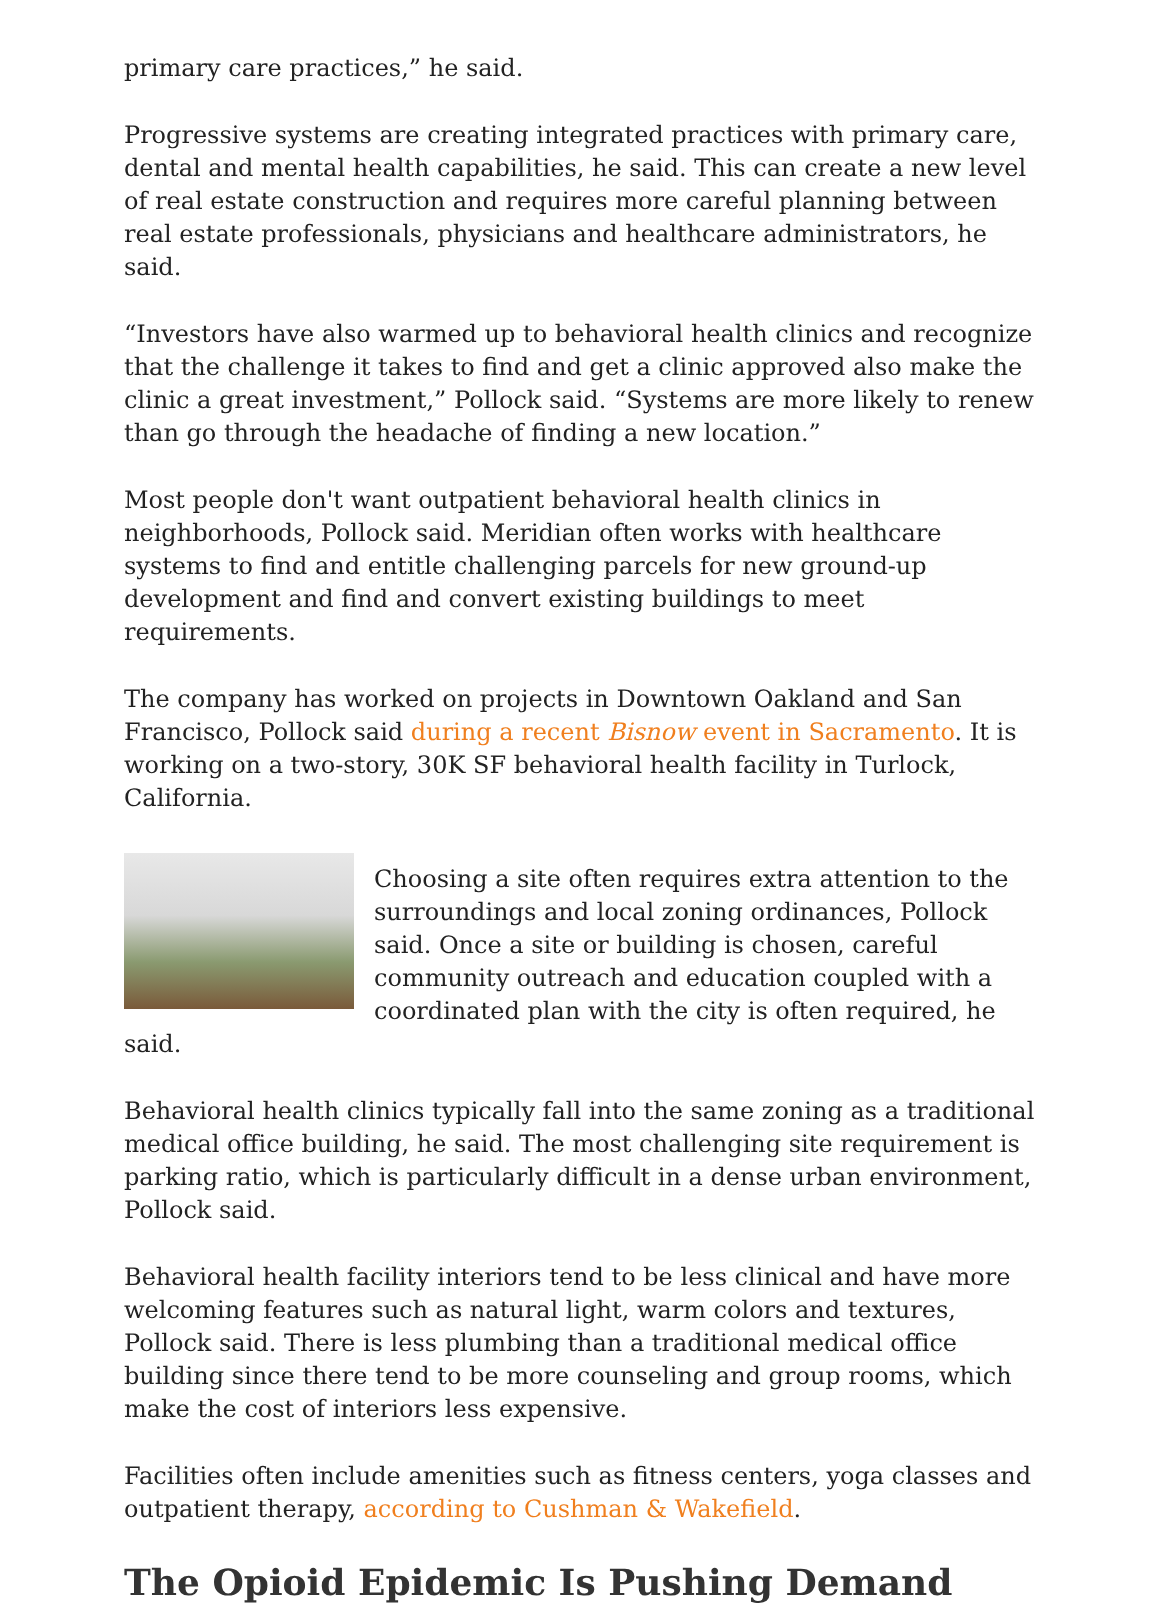primary care practices,” he said.
Progressive systems are creating integrated practices with primary care, dental and mental health capabilities, he said. This can create a new level of real estate construction and requires more careful planning between real estate professionals, physicians and healthcare administrators, he said.
“Investors have also warmed up to behavioral health clinics and recognize that the challenge it takes to find and get a clinic approved also make the clinic a great investment,” Pollock said. “Systems are more likely to renew than go through the headache of finding a new location.”
Most people don't want outpatient behavioral health clinics in neighborhoods, Pollock said. Meridian often works with healthcare systems to find and entitle challenging parcels for new ground-up development and find and convert existing buildings to meet requirements.
The company has worked on projects in Downtown Oakland and San Francisco, Pollock said during a recent Bisnow event in Sacramento. It is working on a two-story, 30K SF behavioral health facility in Turlock, California.
Choosing a site often requires extra attention to the surroundings and local zoning ordinances, Pollock said. Once a site or building is chosen, careful community outreach and education coupled with a coordinated plan with the city is often required, he said.
Behavioral health clinics typically fall into the same zoning as a traditional medical office building, he said. The most challenging site requirement is parking ratio, which is particularly difficult in a dense urban environment, Pollock said.
Behavioral health facility interiors tend to be less clinical and have more welcoming features such as natural light, warm colors and textures, Pollock said. There is less plumbing than a traditional medical office building since there tend to be more counseling and group rooms, which make the cost of interiors less expensive.
Facilities often include amenities such as fitness centers, yoga classes and outpatient therapy, according to Cushman & Wakefield.
The Opioid Epidemic Is Pushing Demand